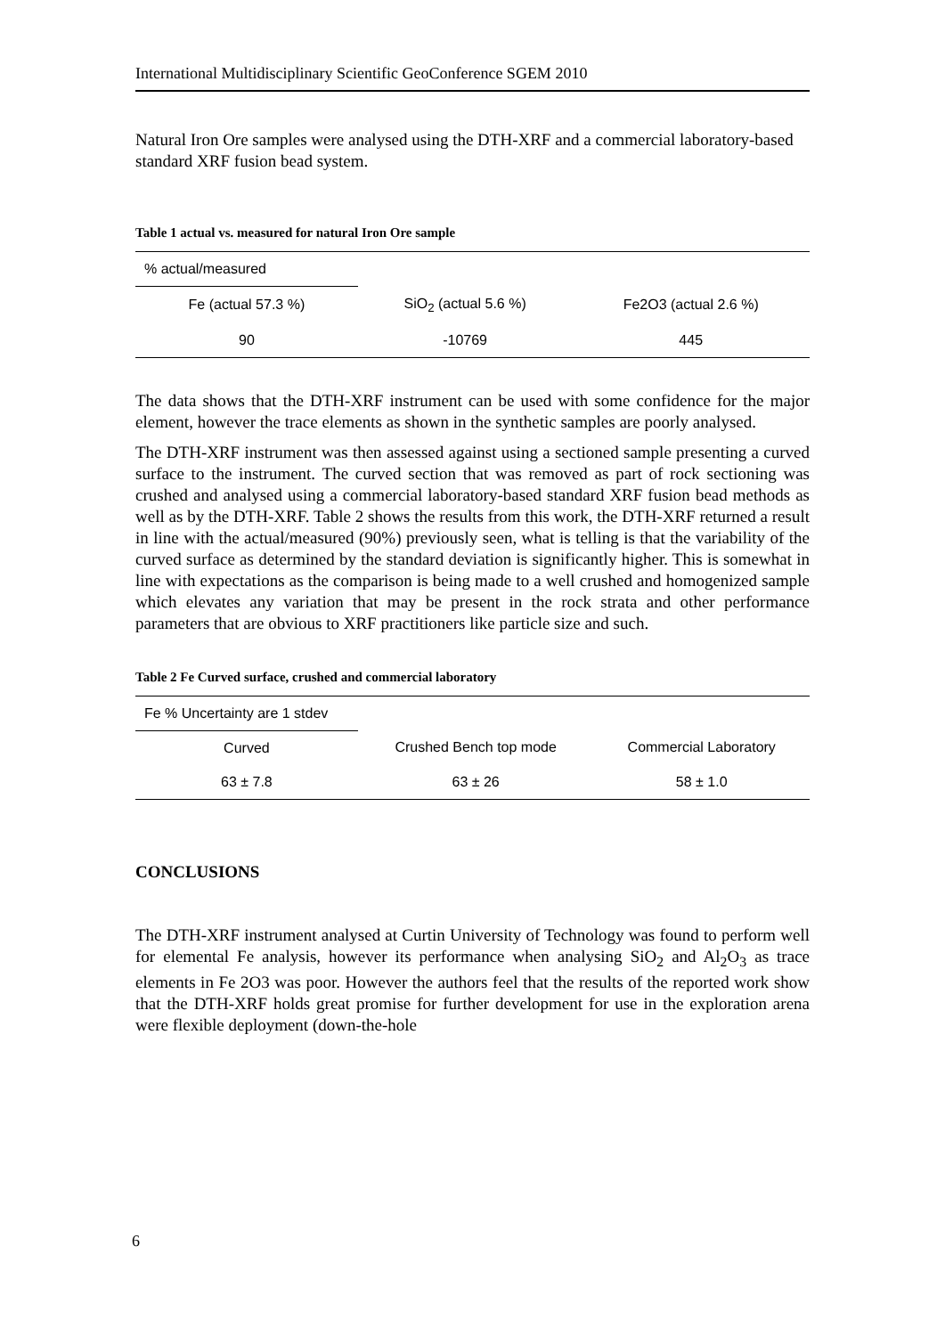International Multidisciplinary Scientific GeoConference SGEM 2010
Natural Iron Ore samples were analysed using the DTH-XRF and a commercial laboratory-based standard XRF fusion bead system.
Table 1 actual vs. measured for natural Iron Ore sample
| % actual/measured | | | |
| | Fe (actual 57.3 %) | SiO<sub>2</sub> (actual 5.6 %) | Fe2O3 (actual 2.6 %) |
| 90 | -10769 | 445 | |
The data shows that the DTH-XRF instrument can be used with some confidence for the major element, however the trace elements as shown in the synthetic samples are poorly analysed.
The DTH-XRF instrument was then assessed against using a sectioned sample presenting a curved surface to the instrument. The curved section that was removed as part of rock sectioning was crushed and analysed using a commercial laboratory-based standard XRF fusion bead methods as well as by the DTH-XRF. Table 2 shows the results from this work, the DTH-XRF returned a result in line with the actual/measured (90%) previously seen, what is telling is that the variability of the curved surface as determined by the standard deviation is significantly higher. This is somewhat in line with expectations as the comparison is being made to a well crushed and homogenized sample which elevates any variation that may be present in the rock strata and other performance parameters that are obvious to XRF practitioners like particle size and such.
Table 2 Fe Curved surface, crushed and commercial laboratory
| Fe % Uncertainty are 1 stdev | | |
| Curved | Crushed Bench top mode | Commercial Laboratory |
| 63 ± 7.8 | 63 ± 26 | 58 ± 1.0 |
CONCLUSIONS
The DTH-XRF instrument analysed at Curtin University of Technology was found to perform well for elemental Fe analysis, however its performance when analysing SiO<sub>2</sub> and Al<sub>2</sub>O<sub>3</sub> as trace elements in Fe 2O3 was poor. However the authors feel that the results of the reported work show that the DTH-XRF holds great promise for further development for use in the exploration arena were flexible deployment (down-the-hole
6